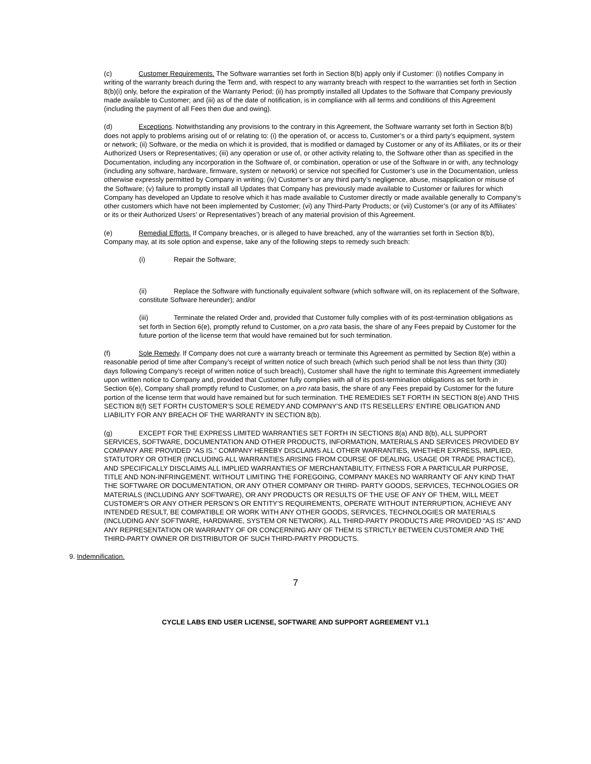(c) Customer Requirements. The Software warranties set forth in Section 8(b) apply only if Customer: (i) notifies Company in writing of the warranty breach during the Term and, with respect to any warranty breach with respect to the warranties set forth in Section 8(b)(i) only, before the expiration of the Warranty Period; (ii) has promptly installed all Updates to the Software that Company previously made available to Customer; and (iii) as of the date of notification, is in compliance with all terms and conditions of this Agreement (including the payment of all Fees then due and owing).
(d) Exceptions. Notwithstanding any provisions to the contrary in this Agreement, the Software warranty set forth in Section 8(b) does not apply to problems arising out of or relating to: (i) the operation of, or access to, Customer’s or a third party’s equipment, system or network; (ii) Software, or the media on which it is provided, that is modified or damaged by Customer or any of its Affiliates, or its or their Authorized Users or Representatives; (iii) any operation or use of, or other activity relating to, the Software other than as specified in the Documentation, including any incorporation in the Software of, or combination, operation or use of the Software in or with, any technology (including any software, hardware, firmware, system or network) or service not specified for Customer’s use in the Documentation, unless otherwise expressly permitted by Company in writing; (iv) Customer’s or any third party’s negligence, abuse, misapplication or misuse of the Software; (v) failure to promptly install all Updates that Company has previously made available to Customer or failures for which Company has developed an Update to resolve which it has made available to Customer directly or made available generally to Company’s other customers which have not been implemented by Customer; (vi) any Third-Party Products; or (vii) Customer’s (or any of its Affiliates’ or its or their Authorized Users’ or Representatives’) breach of any material provision of this Agreement.
(e) Remedial Efforts. If Company breaches, or is alleged to have breached, any of the warranties set forth in Section 8(b), Company may, at its sole option and expense, take any of the following steps to remedy such breach:
(i) Repair the Software;
(ii) Replace the Software with functionally equivalent software (which software will, on its replacement of the Software, constitute Software hereunder); and/or
(iii) Terminate the related Order and, provided that Customer fully complies with of its post-termination obligations as set forth in Section 6(e), promptly refund to Customer, on a pro rata basis, the share of any Fees prepaid by Customer for the future portion of the license term that would have remained but for such termination.
(f) Sole Remedy. If Company does not cure a warranty breach or terminate this Agreement as permitted by Section 8(e) within a reasonable period of time after Company’s receipt of written notice of such breach (which such period shall be not less than thirty (30) days following Company’s receipt of written notice of such breach), Customer shall have the right to terminate this Agreement immediately upon written notice to Company and, provided that Customer fully complies with all of its post-termination obligations as set forth in Section 6(e), Company shall promptly refund to Customer, on a pro rata basis, the share of any Fees prepaid by Customer for the future portion of the license term that would have remained but for such termination. THE REMEDIES SET FORTH IN SECTION 8(e) AND THIS SECTION 8(f) SET FORTH CUSTOMER’S SOLE REMEDY AND COMPANY’S AND ITS RESELLERS’ ENTIRE OBLIGATION AND LIABILITY FOR ANY BREACH OF THE WARRANTY IN SECTION 8(b).
(g) EXCEPT FOR THE EXPRESS LIMITED WARRANTIES SET FORTH IN SECTIONS 8(a) AND 8(b), ALL SUPPORT SERVICES, SOFTWARE, DOCUMENTATION AND OTHER PRODUCTS, INFORMATION, MATERIALS AND SERVICES PROVIDED BY COMPANY ARE PROVIDED “AS IS.” COMPANY HEREBY DISCLAIMS ALL OTHER WARRANTIES, WHETHER EXPRESS, IMPLIED, STATUTORY OR OTHER (INCLUDING ALL WARRANTIES ARISING FROM COURSE OF DEALING, USAGE OR TRADE PRACTICE), AND SPECIFICALLY DISCLAIMS ALL IMPLIED WARRANTIES OF MERCHANTABILITY, FITNESS FOR A PARTICULAR PURPOSE, TITLE AND NON-INFRINGEMENT. WITHOUT LIMITING THE FOREGOING, COMPANY MAKES NO WARRANTY OF ANY KIND THAT THE SOFTWARE OR DOCUMENTATION, OR ANY OTHER COMPANY OR THIRD- PARTY GOODS, SERVICES, TECHNOLOGIES OR MATERIALS (INCLUDING ANY SOFTWARE), OR ANY PRODUCTS OR RESULTS OF THE USE OF ANY OF THEM, WILL MEET CUSTOMER’S OR ANY OTHER PERSON’S OR ENTITY’S REQUIREMENTS, OPERATE WITHOUT INTERRUPTION, ACHIEVE ANY INTENDED RESULT, BE COMPATIBLE OR WORK WITH ANY OTHER GOODS, SERVICES, TECHNOLOGIES OR MATERIALS (INCLUDING ANY SOFTWARE, HARDWARE, SYSTEM OR NETWORK). ALL THIRD-PARTY PRODUCTS ARE PROVIDED “AS IS” AND ANY REPRESENTATION OR WARRANTY OF OR CONCERNING ANY OF THEM IS STRICTLY BETWEEN CUSTOMER AND THE THIRD-PARTY OWNER OR DISTRIBUTOR OF SUCH THIRD-PARTY PRODUCTS.
9. Indemnification.
7
CYCLE LABS END USER LICENSE, SOFTWARE AND SUPPORT AGREEMENT V1.1